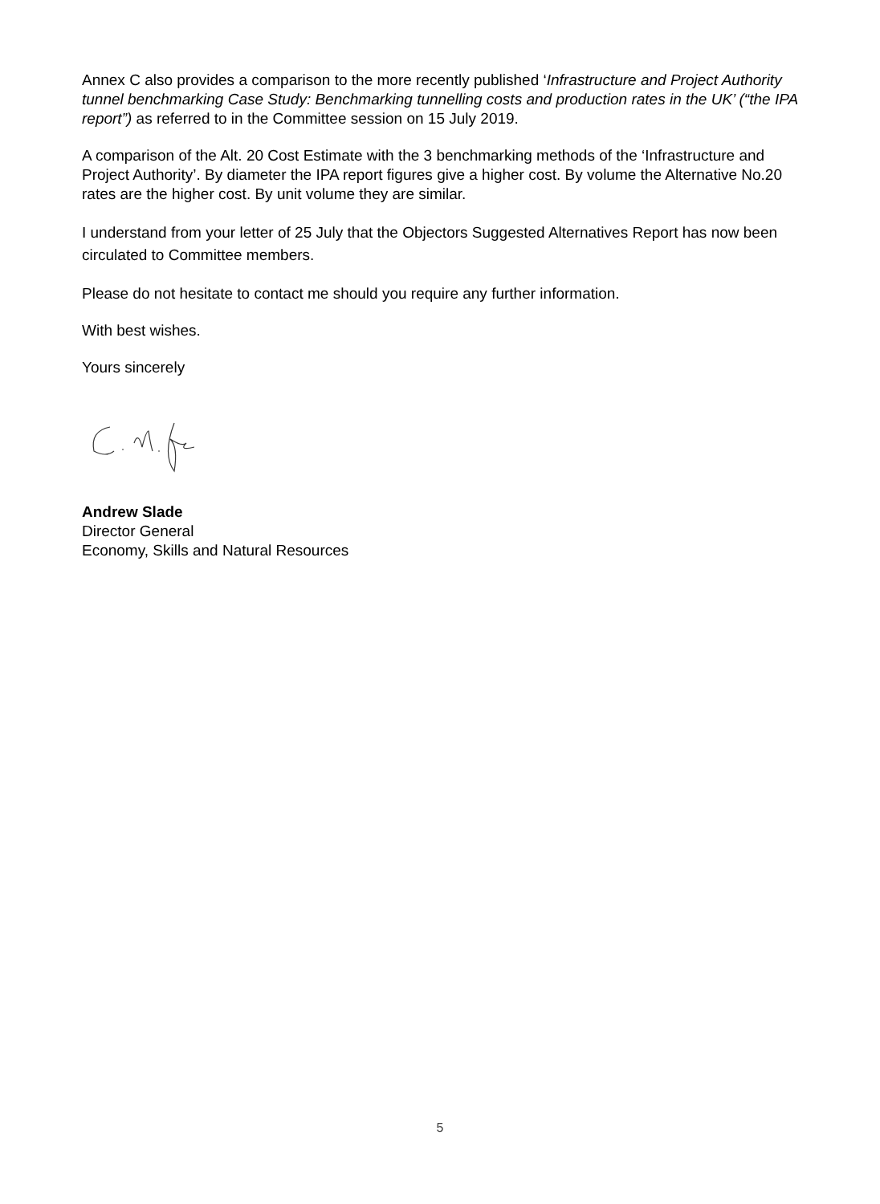Annex C also provides a comparison to the more recently published ‘Infrastructure and Project Authority tunnel benchmarking Case Study: Benchmarking tunnelling costs and production rates in the UK’ (“the IPA report”) as referred to in the Committee session on 15 July 2019.
A comparison of the Alt. 20 Cost Estimate with the 3 benchmarking methods of the ‘Infrastructure and Project Authority’. By diameter the IPA report figures give a higher cost. By volume the Alternative No.20 rates are the higher cost. By unit volume they are similar.
I understand from your letter of 25 July that the Objectors Suggested Alternatives Report has now been circulated to Committee members.
Please do not hesitate to contact me should you require any further information.
With best wishes.
Yours sincerely
Andrew Slade
Director General
Economy, Skills and Natural Resources
5